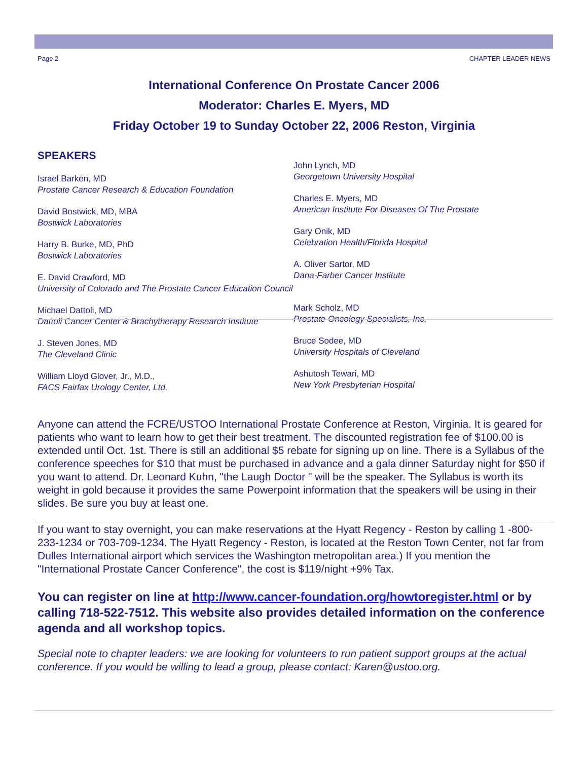Page 2 CHAPTER LEADER NEWS
International Conference On Prostate Cancer 2006
Moderator: Charles E. Myers, MD
Friday October 19 to Sunday October 22, 2006 Reston, Virginia
SPEAKERS
Israel Barken, MD
Prostate Cancer Research & Education Foundation
David Bostwick, MD, MBA
Bostwick Laboratories
Harry B. Burke, MD, PhD
Bostwick Laboratories
E. David Crawford, MD
University of Colorado and The Prostate Cancer Education Council
Michael Dattoli, MD
Dattoli Cancer Center & Brachytherapy Research Institute
J. Steven Jones, MD
The Cleveland Clinic
William Lloyd Glover, Jr., M.D.,
FACS Fairfax Urology Center, Ltd.
John Lynch, MD
Georgetown University Hospital
Charles E. Myers, MD
American Institute For Diseases Of The Prostate
Gary Onik, MD
Celebration Health/Florida Hospital
A. Oliver Sartor, MD
Dana-Farber Cancer Institute
Mark Scholz, MD
Prostate Oncology Specialists, Inc.
Bruce Sodee, MD
University Hospitals of Cleveland
Ashutosh Tewari, MD
New York Presbyterian Hospital
Anyone can attend the FCRE/USTOO International Prostate Conference at Reston, Virginia. It is geared for patients who want to learn how to get their best treatment. The discounted registration fee of $100.00 is extended until Oct. 1st. There is still an additional $5 rebate for signing up on line. There is a Syllabus of the conference speeches for $10 that must be purchased in advance and a gala dinner Saturday night for $50 if you want to attend. Dr. Leonard Kuhn, "the Laugh Doctor " will be the speaker. The Syllabus is worth its weight in gold because it provides the same Powerpoint information that the speakers will be using in their slides. Be sure you buy at least one.
If you want to stay overnight, you can make reservations at the Hyatt Regency - Reston by calling 1 -800-233-1234 or 703-709-1234. The Hyatt Regency - Reston, is located at the Reston Town Center, not far from Dulles International airport which services the Washington metropolitan area.) If you mention the "International Prostate Cancer Conference", the cost is $119/night +9% Tax.
You can register on line at http://www.cancer-foundation.org/howtoregister.html or by calling 718-522-7512. This website also provides detailed information on the conference agenda and all workshop topics.
Special note to chapter leaders: we are looking for volunteers to run patient support groups at the actual conference. If you would be willing to lead a group, please contact: Karen@ustoo.org.